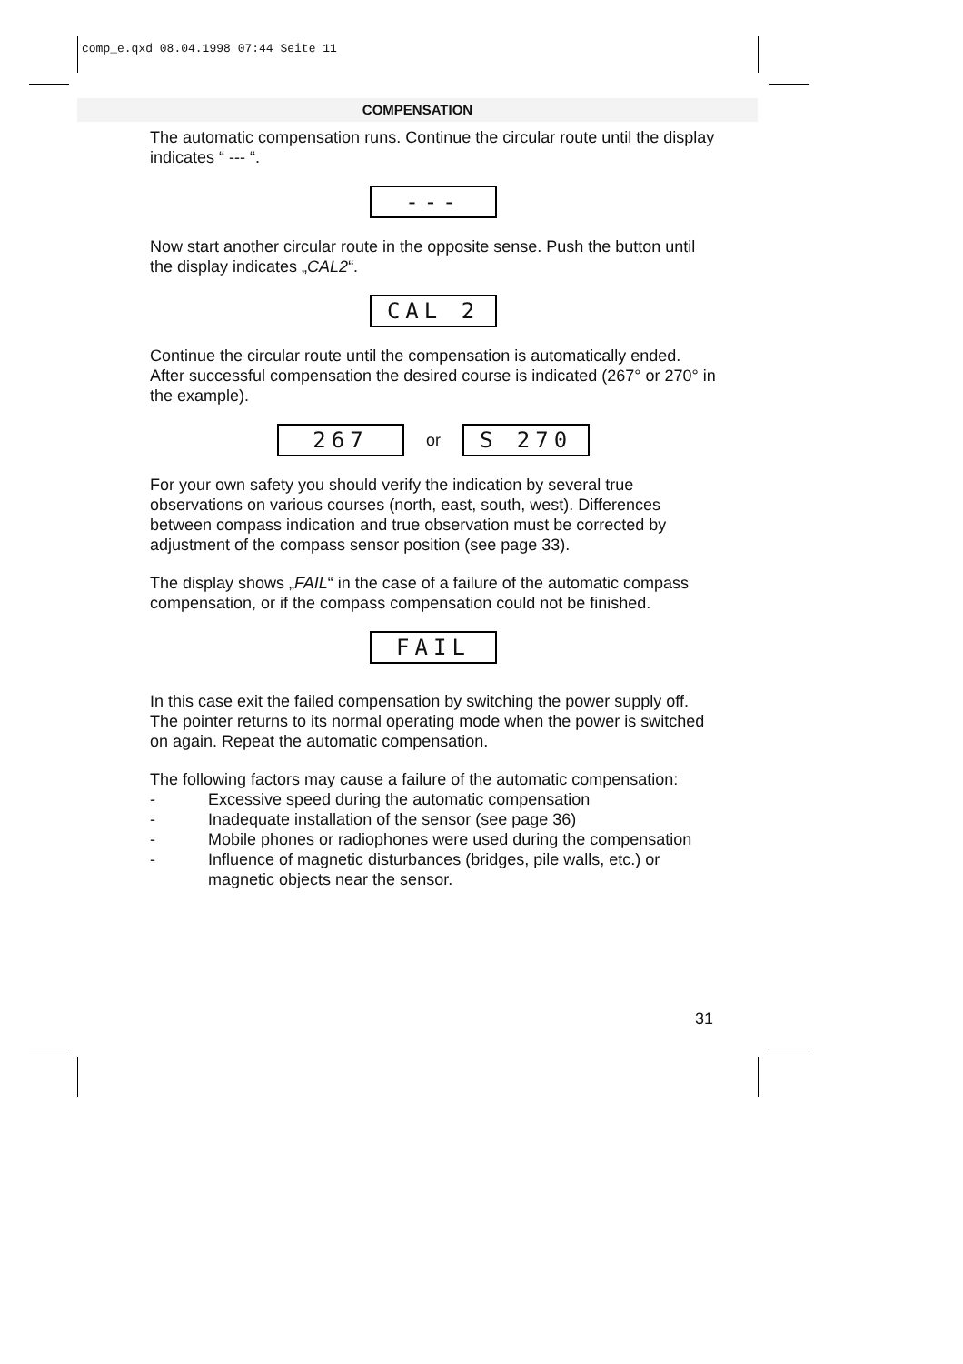comp_e.qxd 08.04.1998 07:44 Seite 11
COMPENSATION
The automatic compensation runs. Continue the circular route until the display indicates “ --- “.
---
Now start another circular route in the opposite sense. Push the button until the display indicates „CAL2“.
CAL 2
Continue the circular route until the compensation is automatically ended. After successful compensation the desired course is indicated (267° or 270° in the example).
267
or
S 270
For your own safety you should verify the indication by several true observations on various courses (north, east, south, west). Differences between compass indication and true observation must be corrected by adjustment of the compass sensor position (see page 33).
The display shows „FAIL“ in the case of a failure of the automatic compass compensation, or if the compass compensation could not be finished.
FAIL
In this case exit the failed compensation by switching the power supply off. The pointer returns to its normal operating mode when the power is switched on again. Repeat the automatic compensation.
The following factors may cause a failure of the automatic compensation:
- Excessive speed during the automatic compensation
- Inadequate installation of the sensor (see page 36)
- Mobile phones or radiophones were used during the compensation
- Influence of magnetic disturbances (bridges, pile walls, etc.) or magnetic objects near the sensor.
31